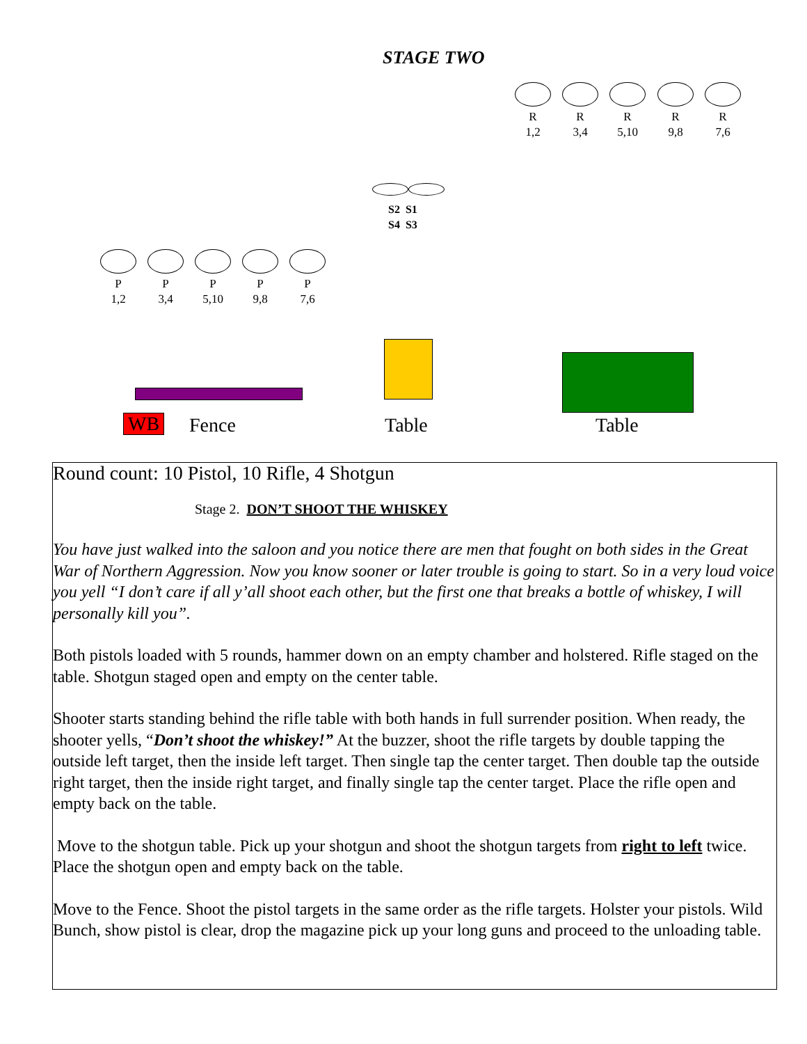STAGE TWO
R
1,2
R
3,4
R
5,10
R
9,8
R
7,6
S2 S1
S4 S3
P
1,2
P
3,4
P
5,10
P
9,8
P
7,6
WB Fence Table Table
Round count: 10 Pistol, 10 Rifle, 4 Shotgun
Stage 2. DON’T SHOOT THE WHISKEY
You have just walked into the saloon and you notice there are men that fought on both sides in the Great War of Northern Aggression. Now you know sooner or later trouble is going to start. So in a very loud voice you yell “I don’t care if all y’all shoot each other, but the first one that breaks a bottle of whiskey, I will personally kill you”.
Both pistols loaded with 5 rounds, hammer down on an empty chamber and holstered. Rifle staged on the table. Shotgun staged open and empty on the center table.
Shooter starts standing behind the rifle table with both hands in full surrender position. When ready, the shooter yells, “Don’t shoot the whiskey!” At the buzzer, shoot the rifle targets by double tapping the outside left target, then the inside left target. Then single tap the center target. Then double tap the outside right target, then the inside right target, and finally single tap the center target. Place the rifle open and empty back on the table.
Move to the shotgun table. Pick up your shotgun and shoot the shotgun targets from right to left twice. Place the shotgun open and empty back on the table.
Move to the Fence. Shoot the pistol targets in the same order as the rifle targets. Holster your pistols. Wild Bunch, show pistol is clear, drop the magazine pick up your long guns and proceed to the unloading table.